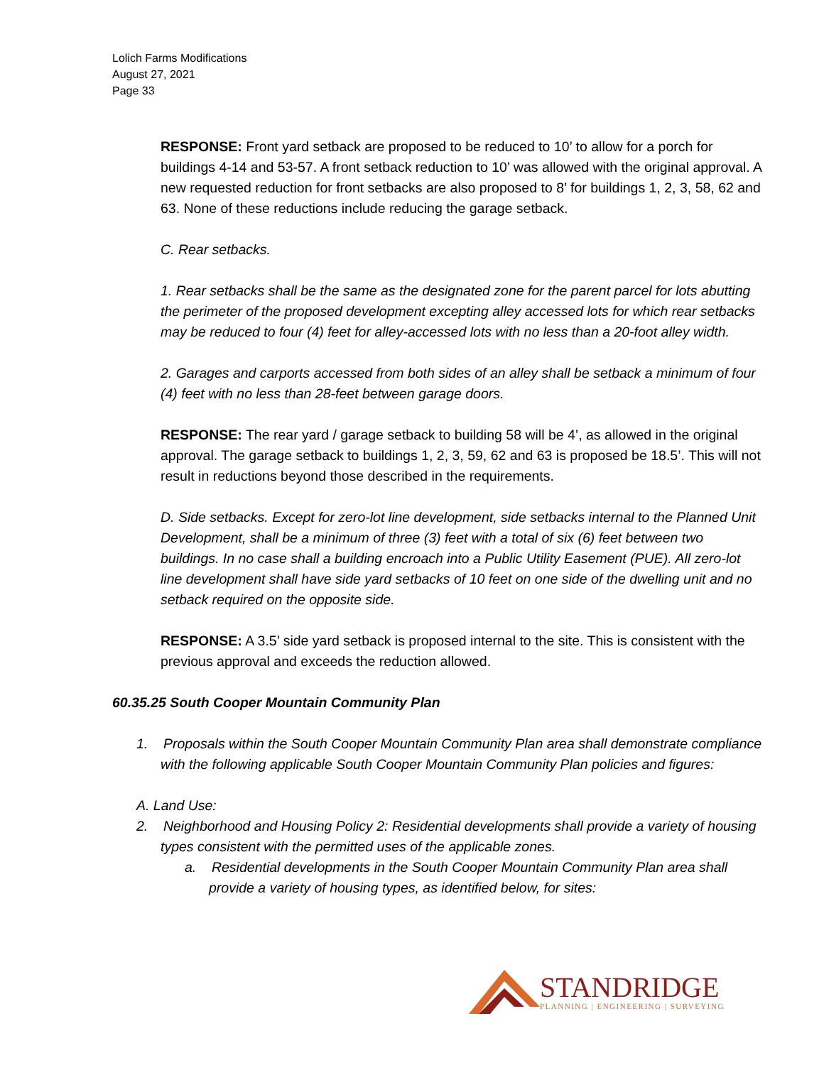Lolich Farms Modifications
August 27, 2021
Page 33
RESPONSE: Front yard setback are proposed to be reduced to 10’ to allow for a porch for buildings 4-14 and 53-57. A front setback reduction to 10’ was allowed with the original approval. A new requested reduction for front setbacks are also proposed to 8’ for buildings 1, 2, 3, 58, 62 and 63. None of these reductions include reducing the garage setback.
C. Rear setbacks.
1. Rear setbacks shall be the same as the designated zone for the parent parcel for lots abutting the perimeter of the proposed development excepting alley accessed lots for which rear setbacks may be reduced to four (4) feet for alley-accessed lots with no less than a 20-foot alley width.
2. Garages and carports accessed from both sides of an alley shall be setback a minimum of four (4) feet with no less than 28-feet between garage doors.
RESPONSE: The rear yard / garage setback to building 58 will be 4’, as allowed in the original approval. The garage setback to buildings 1, 2, 3, 59, 62 and 63 is proposed be 18.5’. This will not result in reductions beyond those described in the requirements.
D. Side setbacks. Except for zero-lot line development, side setbacks internal to the Planned Unit Development, shall be a minimum of three (3) feet with a total of six (6) feet between two buildings. In no case shall a building encroach into a Public Utility Easement (PUE). All zero-lot line development shall have side yard setbacks of 10 feet on one side of the dwelling unit and no setback required on the opposite side.
RESPONSE: A 3.5’ side yard setback is proposed internal to the site. This is consistent with the previous approval and exceeds the reduction allowed.
60.35.25 South Cooper Mountain Community Plan
1. Proposals within the South Cooper Mountain Community Plan area shall demonstrate compliance with the following applicable South Cooper Mountain Community Plan policies and figures:
A. Land Use:
2. Neighborhood and Housing Policy 2: Residential developments shall provide a variety of housing types consistent with the permitted uses of the applicable zones.
a. Residential developments in the South Cooper Mountain Community Plan area shall provide a variety of housing types, as identified below, for sites:
STANDRIDGE
PLANNING | ENGINEERING | SURVEYING